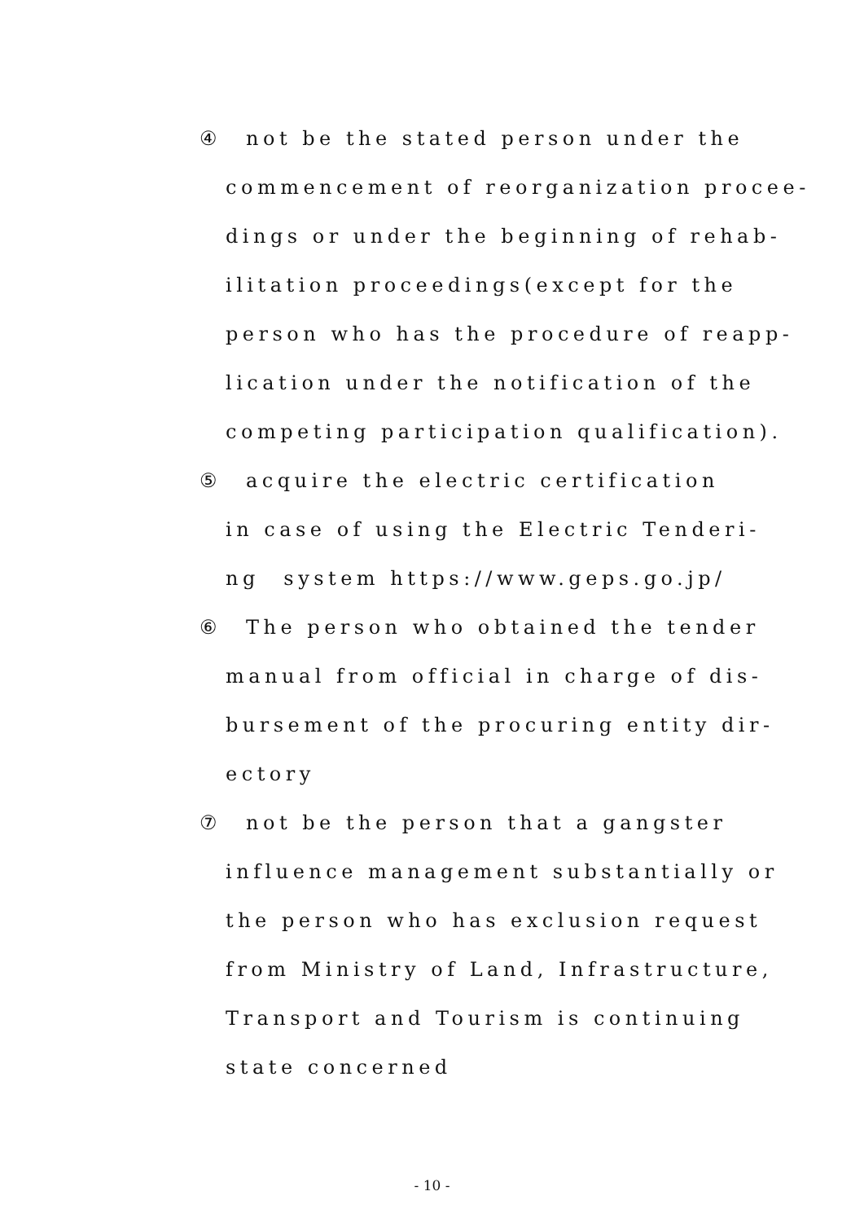④　not be the stated person under the
commencement of reorganization procee-
dings or under the beginning of rehab-
ilitation proceedings(except for the
person who has the procedure of reapp-
lication under the notification of the
competing participation qualification).
⑤　acquire the electric certification
in case of using the Electric Tenderi-
ng　system https://www.geps.go.jp/
⑥　The person who obtained the tender
manual from official in charge of dis-
bursement of the procuring entity dir-
ectory
⑦　not be the person that a gangster
influence management substantially or
the person who has exclusion request
from Ministry of Land, Infrastructure,
Transport and Tourism is continuing
state concerned
- 10 -